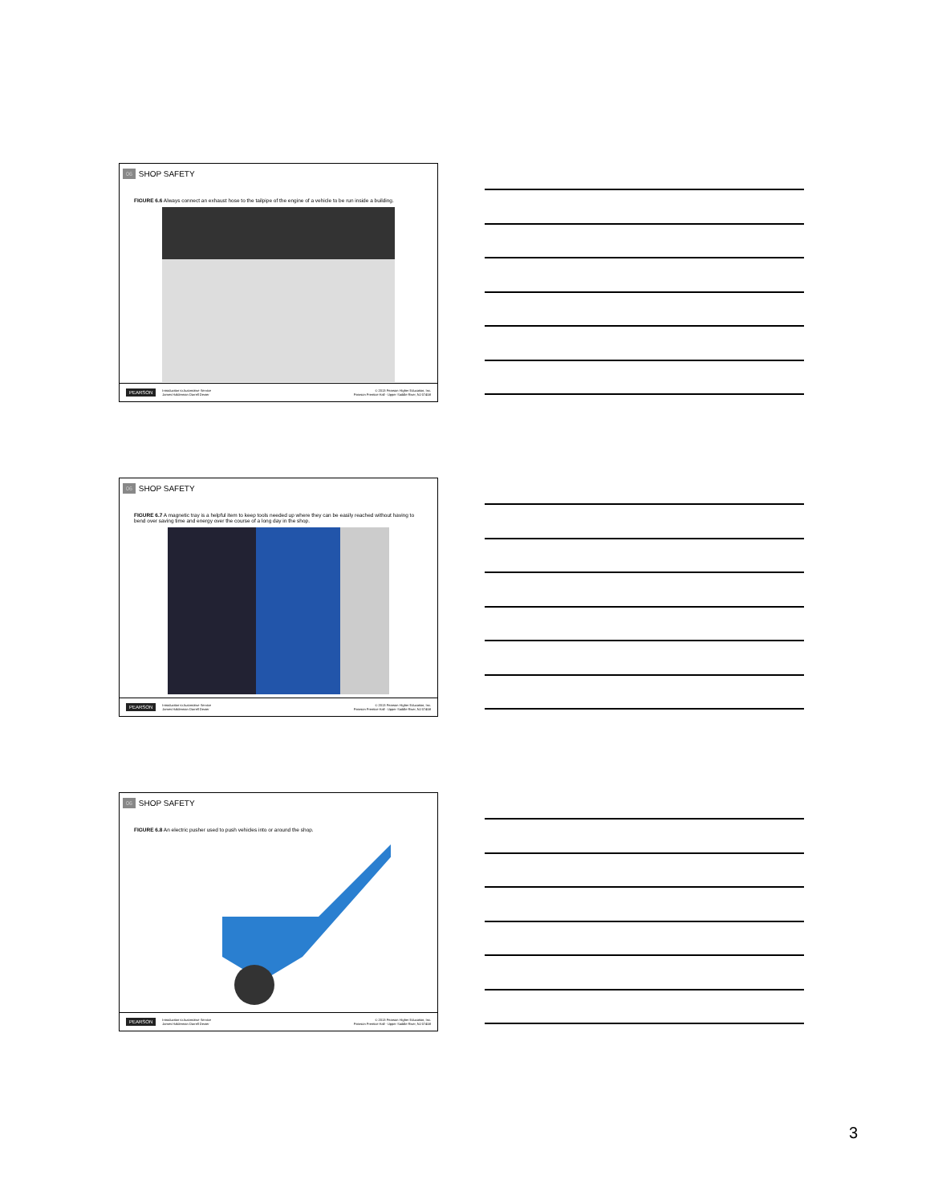06
SHOP SAFETY
FIGURE 6.6 Always connect an exhaust hose to the tailpipe of the engine of a vehicle to be run inside a building.
PEARSON Introduction to Automotive Service
James Halderman Darrell Dexter © 2013 Pearson Higher Education, Inc.
Pearson Prentice Hall - Upper Saddle River, NJ 07458
06
SHOP SAFETY
FIGURE 6.7 A magnetic tray is a helpful item to keep tools needed up where they can be easily reached without having to bend over saving time and energy over the course of a long day in the shop.
PEARSON Introduction to Automotive Service
James Halderman Darrell Dexter © 2013 Pearson Higher Education, Inc.
Pearson Prentice Hall - Upper Saddle River, NJ 07458
06
SHOP SAFETY
FIGURE 6.8 An electric pusher used to push vehicles into or around the shop.
PEARSON Introduction to Automotive Service
James Halderman Darrell Dexter © 2013 Pearson Higher Education, Inc.
Pearson Prentice Hall - Upper Saddle River, NJ 07458
3